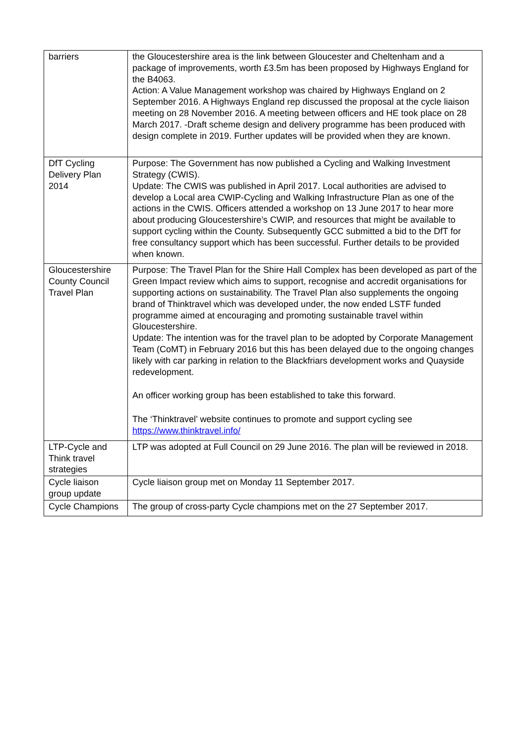| barriers | the Gloucestershire area is the link between Gloucester and Cheltenham and a package of improvements, worth £3.5m has been proposed by Highways England for the B4063. Action: A Value Management workshop was chaired by Highways England on 2 September 2016. A Highways England rep discussed the proposal at the cycle liaison meeting on 28 November 2016. A meeting between officers and HE took place on 28 March 2017. -Draft scheme design and delivery programme has been produced with design complete in 2019. Further updates will be provided when they are known. |
| DfT Cycling Delivery Plan 2014 | Purpose: The Government has now published a Cycling and Walking Investment Strategy (CWIS). Update: The CWIS was published in April 2017. Local authorities are advised to develop a Local area CWIP-Cycling and Walking Infrastructure Plan as one of the actions in the CWIS. Officers attended a workshop on 13 June 2017 to hear more about producing Gloucestershire’s CWIP, and resources that might be available to support cycling within the County. Subsequently GCC submitted a bid to the DfT for free consultancy support which has been successful. Further details to be provided when known. |
| Gloucestershire County Council Travel Plan | Purpose: The Travel Plan for the Shire Hall Complex has been developed as part of the Green Impact review which aims to support, recognise and accredit organisations for supporting actions on sustainability. The Travel Plan also supplements the ongoing brand of Thinktravel which was developed under, the now ended LSTF funded programme aimed at encouraging and promoting sustainable travel within Gloucestershire. Update: The intention was for the travel plan to be adopted by Corporate Management Team (CoMT) in February 2016 but this has been delayed due to the ongoing changes likely with car parking in relation to the Blackfriars development works and Quayside redevelopment. An officer working group has been established to take this forward. The ‘Thinktravel’ website continues to promote and support cycling see https://www.thinktravel.info/ |
| LTP-Cycle and Think travel strategies | LTP was adopted at Full Council on 29 June 2016. The plan will be reviewed in 2018. |
| Cycle liaison group update | Cycle liaison group met on Monday 11 September 2017. |
| Cycle Champions | The group of cross-party Cycle champions met on the 27 September 2017. |